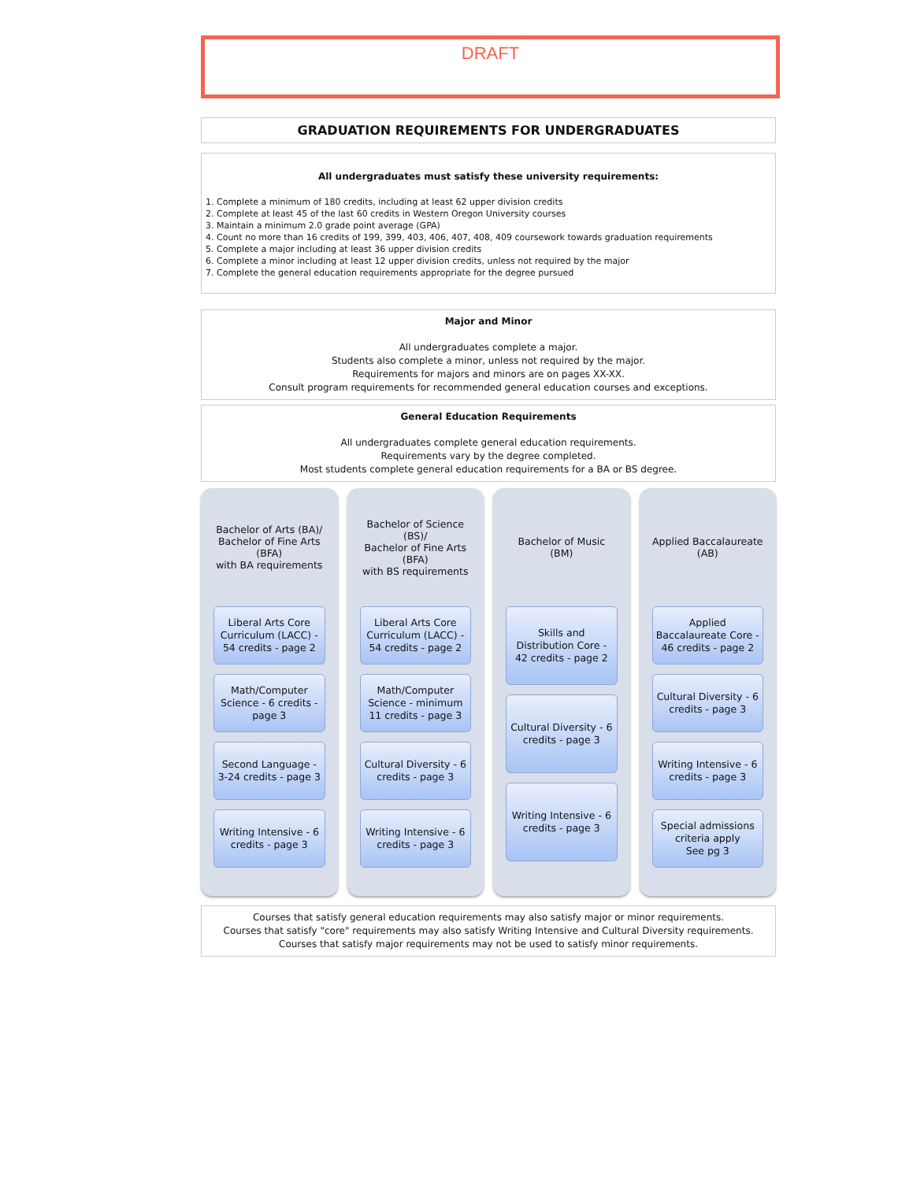DRAFT
GRADUATION REQUIREMENTS FOR UNDERGRADUATES
All undergraduates must satisfy these university requirements:
1. Complete a minimum of 180 credits, including at least 62 upper division credits
2. Complete at least 45 of the last 60 credits in Western Oregon University courses
3. Maintain a minimum 2.0 grade point average (GPA)
4. Count no more than 16 credits of 199, 399, 403, 406, 407, 408, 409 coursework towards graduation requirements
5. Complete a major including at least 36 upper division credits
6. Complete a minor including at least 12 upper division credits, unless not required by the major
7. Complete the general education requirements appropriate for the degree pursued
Major and Minor
All undergraduates complete a major.
Students also complete a minor, unless not required by the major.
Requirements for majors and minors are on pages XX-XX.
Consult program requirements for recommended general education courses and exceptions.
General Education Requirements
All undergraduates complete general education requirements.
Requirements vary by the degree completed.
Most students complete general education requirements for a BA or BS degree.
Bachelor of Arts (BA)/
Bachelor of Fine Arts (BFA)
with BA requirements
Liberal Arts Core Curriculum (LACC) - 54 credits - page 2
Math/Computer Science - 6 credits - page 3
Second Language - 3-24 credits - page 3
Writing Intensive - 6 credits - page 3
Bachelor of Science (BS)/
Bachelor of Fine Arts (BFA)
with BS requirements
Liberal Arts Core Curriculum (LACC) - 54 credits - page 2
Math/Computer Science - minimum 11 credits - page 3
Cultural Diversity - 6 credits - page 3
Writing Intensive - 6 credits - page 3
Bachelor of Music (BM)
Skills and Distribution Core - 42 credits - page 2
Cultural Diversity - 6 credits - page 3
Writing Intensive - 6 credits - page 3
Applied Baccalaureate (AB)
Applied Baccalaureate Core - 46 credits - page 2
Cultural Diversity - 6 credits - page 3
Writing Intensive - 6 credits - page 3
Special admissions criteria apply
See pg 3
Courses that satisfy general education requirements may also satisfy major or minor requirements.
Courses that satisfy "core" requirements may also satisfy Writing Intensive and Cultural Diversity requirements.
Courses that satisfy major requirements may not be used to satisfy minor requirements.